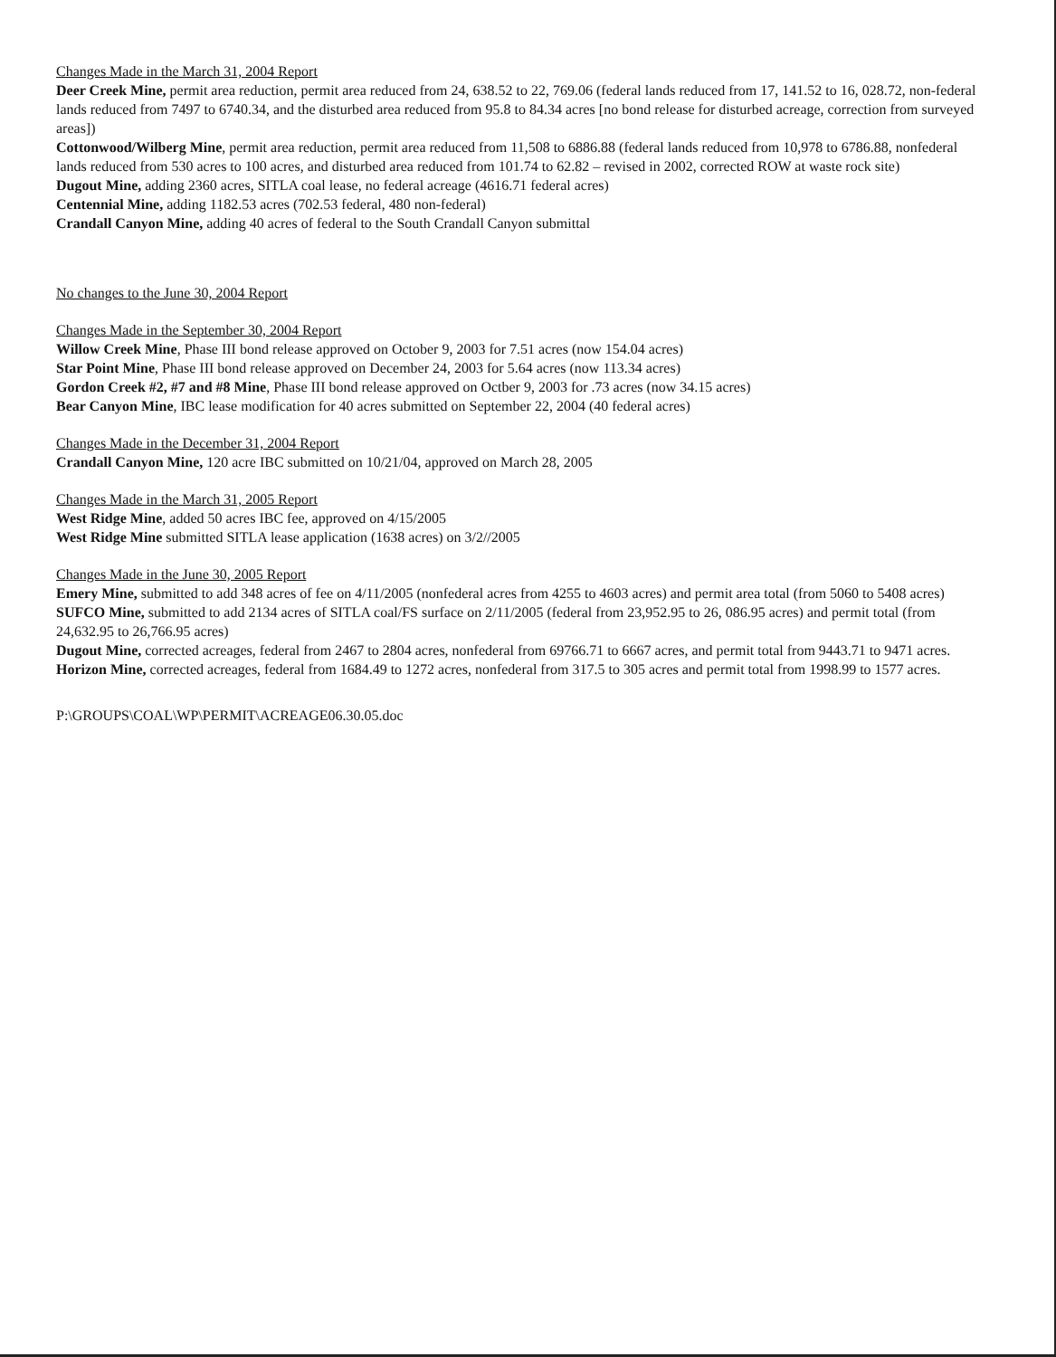Changes Made in the March 31, 2004 Report
Deer Creek Mine, permit area reduction, permit area reduced from 24, 638.52 to 22, 769.06 (federal lands reduced from 17, 141.52 to 16, 028.72, non-federal lands reduced from 7497 to 6740.34, and the disturbed area reduced from 95.8 to 84.34 acres [no bond release for disturbed acreage, correction from surveyed areas])
Cottonwood/Wilberg Mine, permit area reduction, permit area reduced from 11,508 to 6886.88 (federal lands reduced from 10,978 to 6786.88, nonfederal lands reduced from 530 acres to 100 acres, and disturbed area reduced from 101.74 to 62.82 – revised in 2002, corrected ROW at waste rock site)
Dugout Mine, adding 2360 acres, SITLA coal lease, no federal acreage (4616.71 federal acres)
Centennial Mine, adding 1182.53 acres (702.53 federal, 480 non-federal)
Crandall Canyon Mine, adding 40 acres of federal to the South Crandall Canyon submittal
No changes to the June 30, 2004 Report
Changes Made in the September 30, 2004 Report
Willow Creek Mine, Phase III bond release approved on October 9, 2003 for 7.51 acres (now 154.04 acres)
Star Point Mine, Phase III bond release approved on December 24, 2003 for 5.64 acres (now 113.34 acres)
Gordon Creek #2, #7 and #8 Mine, Phase III bond release approved on Octber 9, 2003 for .73 acres (now 34.15 acres)
Bear Canyon Mine, IBC lease modification for 40 acres submitted on September 22, 2004 (40 federal acres)
Changes Made in the December 31, 2004 Report
Crandall Canyon Mine, 120 acre IBC submitted on 10/21/04, approved on March 28, 2005
Changes Made in the March 31, 2005 Report
West Ridge Mine, added 50 acres IBC fee, approved on 4/15/2005
West Ridge Mine submitted SITLA lease application (1638 acres) on 3/2//2005
Changes Made in the June 30, 2005 Report
Emery Mine, submitted to add 348 acres of fee on 4/11/2005 (nonfederal acres from 4255 to 4603 acres) and permit area total (from 5060 to 5408 acres)
SUFCO Mine, submitted to add 2134 acres of SITLA coal/FS surface on 2/11/2005 (federal from 23,952.95 to 26, 086.95 acres) and permit total (from 24,632.95 to 26,766.95 acres)
Dugout Mine, corrected acreages, federal from 2467 to 2804 acres, nonfederal from 69766.71 to 6667 acres, and permit total from 9443.71 to 9471 acres.
Horizon Mine, corrected acreages, federal from 1684.49 to 1272 acres, nonfederal from 317.5 to 305 acres and permit total from 1998.99 to 1577 acres.
P:\GROUPS\COAL\WP\PERMIT\ACREAGE06.30.05.doc